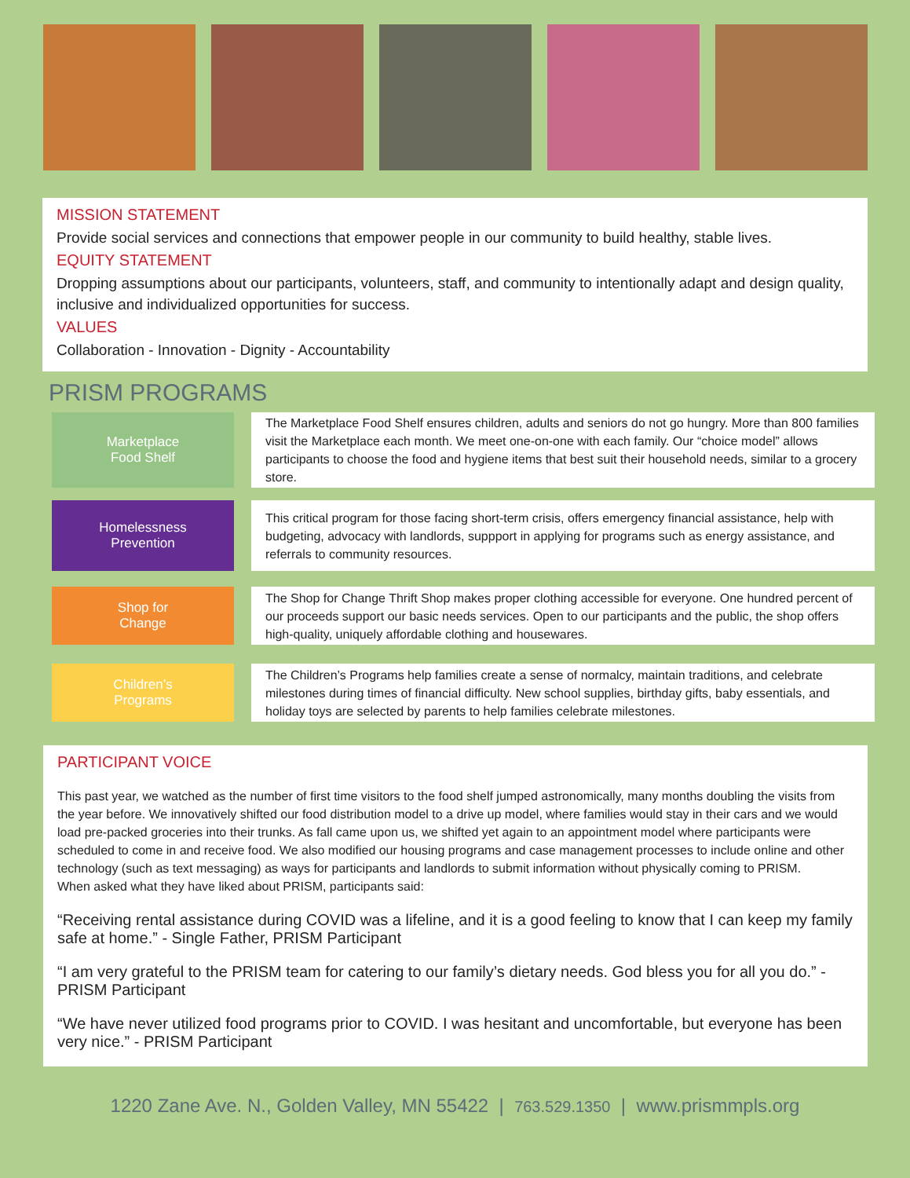MISSION STATEMENT
Provide social services and connections that empower people in our community to build healthy, stable lives.
EQUITY STATEMENT
Dropping assumptions about our participants, volunteers, staff, and community to intentionally adapt and design quality, inclusive and individualized opportunities for success.
VALUES
Collaboration - Innovation - Dignity - Accountability
PRISM PROGRAMS
Marketplace
Food Shelf
The Marketplace Food Shelf ensures children, adults and seniors do not go hungry. More than 800 families visit the Marketplace each month. We meet one-on-one with each family. Our “choice model” allows participants to choose the food and hygiene items that best suit their household needs, similar to a grocery store.
Homelessness
Prevention
This critical program for those facing short-term crisis, offers emergency financial assistance, help with budgeting, advocacy with landlords, suppport in applying for programs such as energy assistance, and referrals to community resources.
Shop for
Change
The Shop for Change Thrift Shop makes proper clothing accessible for everyone. One hundred percent of our proceeds support our basic needs services. Open to our participants and the public, the shop offers high-quality, uniquely affordable clothing and housewares.
Children’s
Programs
The Children’s Programs help families create a sense of normalcy, maintain traditions, and celebrate milestones during times of financial difficulty. New school supplies, birthday gifts, baby essentials, and holiday toys are selected by parents to help families celebrate milestones.
PARTICIPANT VOICE
This past year, we watched as the number of first time visitors to the food shelf jumped astronomically, many months doubling the visits from the year before. We innovatively shifted our food distribution model to a drive up model, where families would stay in their cars and we would load pre-packed groceries into their trunks. As fall came upon us, we shifted yet again to an appointment model where participants were scheduled to come in and receive food. We also modified our housing programs and case management processes to include online and other technology (such as text messaging) as ways for participants and landlords to submit information without physically coming to PRISM.
When asked what they have liked about PRISM, participants said:
“Receiving rental assistance during COVID was a lifeline, and it is a good feeling to know that I can keep my family safe at home.” - Single Father, PRISM Participant
“I am very grateful to the PRISM team for catering to our family’s dietary needs. God bless you for all you do.” - PRISM Participant
“We have never utilized food programs prior to COVID. I was hesitant and uncomfortable, but everyone has been very nice.” - PRISM Participant
1220 Zane Ave. N., Golden Valley, MN 55422 | 763.529.1350 | www.prismmpls.org